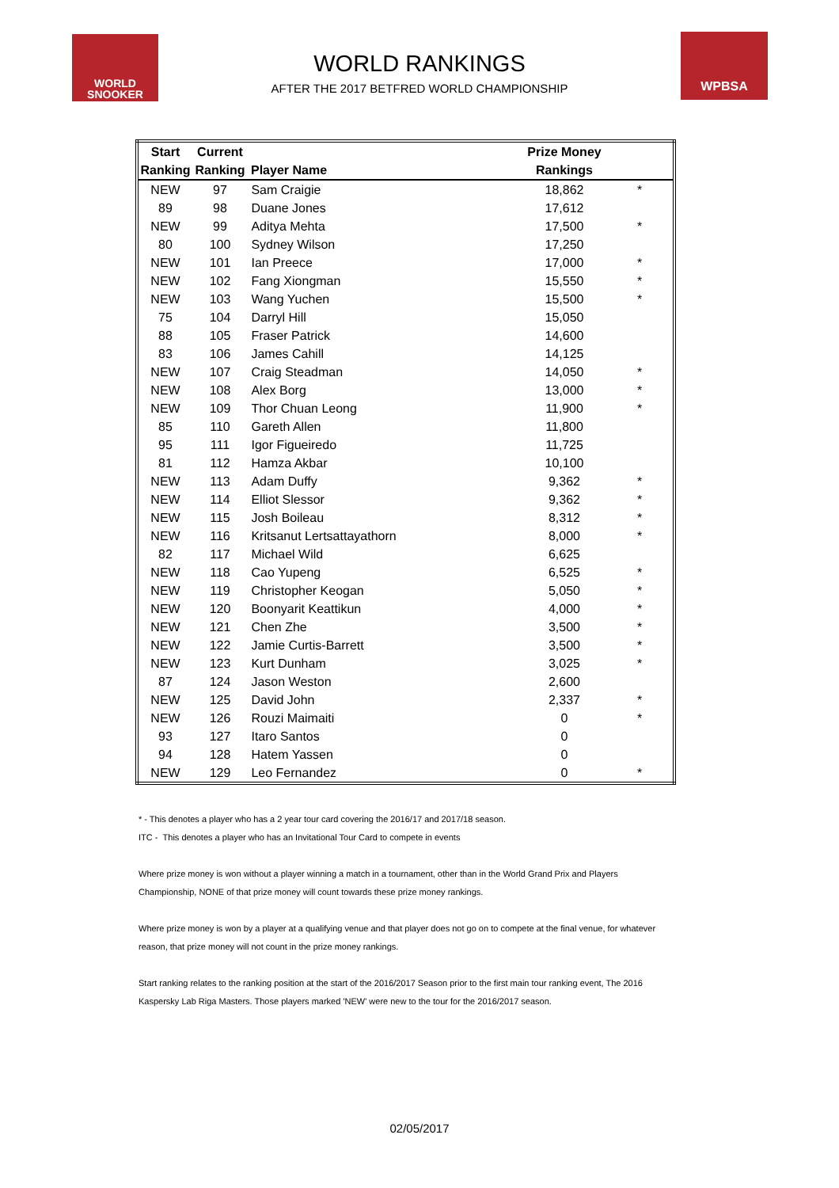WORLD
SNOOKER
WPBSA
WORLD RANKINGS
AFTER THE 2017 BETFRED WORLD CHAMPIONSHIP
| Start | Current | | Prize Money | | |
| --- | --- | --- | --- | --- | --- |
| Ranking | Ranking | Player Name | Rankings | | |
| NEW | 97 | Sam Craigie | 18,862 | * | |
| 89 | 98 | Duane Jones | 17,612 | | |
| NEW | 99 | Aditya Mehta | 17,500 | * | |
| 80 | 100 | Sydney Wilson | 17,250 | | |
| NEW | 101 | Ian Preece | 17,000 | * | |
| NEW | 102 | Fang Xiongman | 15,550 | * | |
| NEW | 103 | Wang Yuchen | 15,500 | * | |
| 75 | 104 | Darryl Hill | 15,050 | | |
| 88 | 105 | Fraser Patrick | 14,600 | | |
| 83 | 106 | James Cahill | 14,125 | | |
| NEW | 107 | Craig Steadman | 14,050 | * | |
| NEW | 108 | Alex Borg | 13,000 | * | |
| NEW | 109 | Thor Chuan Leong | 11,900 | * | |
| 85 | 110 | Gareth Allen | 11,800 | | |
| 95 | 111 | Igor Figueiredo | 11,725 | | |
| 81 | 112 | Hamza Akbar | 10,100 | | |
| NEW | 113 | Adam Duffy | 9,362 | * | |
| NEW | 114 | Elliot Slessor | 9,362 | * | |
| NEW | 115 | Josh Boileau | 8,312 | * | |
| NEW | 116 | Kritsanut Lertsattayathorn | 8,000 | * | |
| 82 | 117 | Michael Wild | 6,625 | | |
| NEW | 118 | Cao Yupeng | 6,525 | * | |
| NEW | 119 | Christopher Keogan | 5,050 | * | |
| NEW | 120 | Boonyarit Keattikun | 4,000 | * | |
| NEW | 121 | Chen Zhe | 3,500 | * | |
| NEW | 122 | Jamie Curtis-Barrett | 3,500 | * | |
| NEW | 123 | Kurt Dunham | 3,025 | * | |
| 87 | 124 | Jason Weston | 2,600 | | |
| NEW | 125 | David John | 2,337 | * | |
| NEW | 126 | Rouzi Maimaiti | 0 | * | |
| 93 | 127 | Itaro Santos | 0 | | |
| 94 | 128 | Hatem Yassen | 0 | | |
| NEW | 129 | Leo Fernandez | 0 | * | |
* - This denotes a player who has a 2 year tour card covering the 2016/17 and 2017/18 season.
ITC - This denotes a player who has an Invitational Tour Card to compete in events
Where prize money is won without a player winning a match in a tournament, other than in the World Grand Prix and Players Championship, NONE of that prize money will count towards these prize money rankings.
Where prize money is won by a player at a qualifying venue and that player does not go on to compete at the final venue, for whatever reason, that prize money will not count in the prize money rankings.
Start ranking relates to the ranking position at the start of the 2016/2017 Season prior to the first main tour ranking event, The 2016 Kaspersky Lab Riga Masters. Those players marked 'NEW' were new to the tour for the 2016/2017 season.
02/05/2017